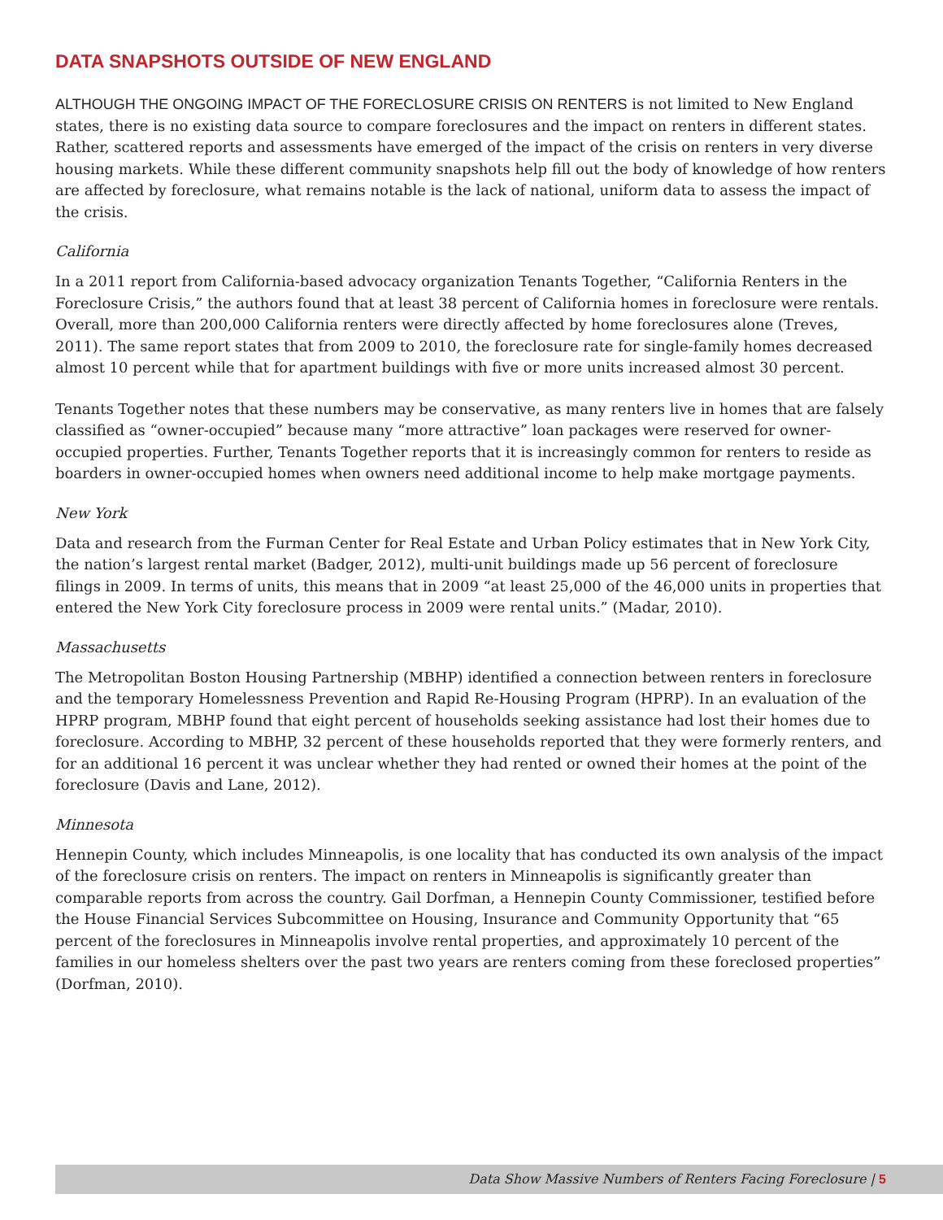DATA SNAPSHOTS OUTSIDE OF NEW ENGLAND
ALTHOUGH THE ONGOING IMPACT OF THE FORECLOSURE CRISIS ON RENTERS is not limited to New England states, there is no existing data source to compare foreclosures and the impact on renters in different states. Rather, scattered reports and assessments have emerged of the impact of the crisis on renters in very diverse housing markets. While these different community snapshots help fill out the body of knowledge of how renters are affected by foreclosure, what remains notable is the lack of national, uniform data to assess the impact of the crisis.
California
In a 2011 report from California-based advocacy organization Tenants Together, “California Renters in the Foreclosure Crisis,” the authors found that at least 38 percent of California homes in foreclosure were rentals. Overall, more than 200,000 California renters were directly affected by home foreclosures alone (Treves, 2011). The same report states that from 2009 to 2010, the foreclosure rate for single-family homes decreased almost 10 percent while that for apartment buildings with five or more units increased almost 30 percent.
Tenants Together notes that these numbers may be conservative, as many renters live in homes that are falsely classified as “owner-occupied” because many “more attractive” loan packages were reserved for owner-occupied properties. Further, Tenants Together reports that it is increasingly common for renters to reside as boarders in owner-occupied homes when owners need additional income to help make mortgage payments.
New York
Data and research from the Furman Center for Real Estate and Urban Policy estimates that in New York City, the nation’s largest rental market (Badger, 2012), multi-unit buildings made up 56 percent of foreclosure filings in 2009. In terms of units, this means that in 2009 “at least 25,000 of the 46,000 units in properties that entered the New York City foreclosure process in 2009 were rental units.” (Madar, 2010).
Massachusetts
The Metropolitan Boston Housing Partnership (MBHP) identified a connection between renters in foreclosure and the temporary Homelessness Prevention and Rapid Re-Housing Program (HPRP). In an evaluation of the HPRP program, MBHP found that eight percent of households seeking assistance had lost their homes due to foreclosure. According to MBHP, 32 percent of these households reported that they were formerly renters, and for an additional 16 percent it was unclear whether they had rented or owned their homes at the point of the foreclosure (Davis and Lane, 2012).
Minnesota
Hennepin County, which includes Minneapolis, is one locality that has conducted its own analysis of the impact of the foreclosure crisis on renters. The impact on renters in Minneapolis is significantly greater than comparable reports from across the country. Gail Dorfman, a Hennepin County Commissioner, testified before the House Financial Services Subcommittee on Housing, Insurance and Community Opportunity that “65 percent of the foreclosures in Minneapolis involve rental properties, and approximately 10 percent of the families in our homeless shelters over the past two years are renters coming from these foreclosed properties” (Dorfman, 2010).
Data Show Massive Numbers of Renters Facing Foreclosure | 5